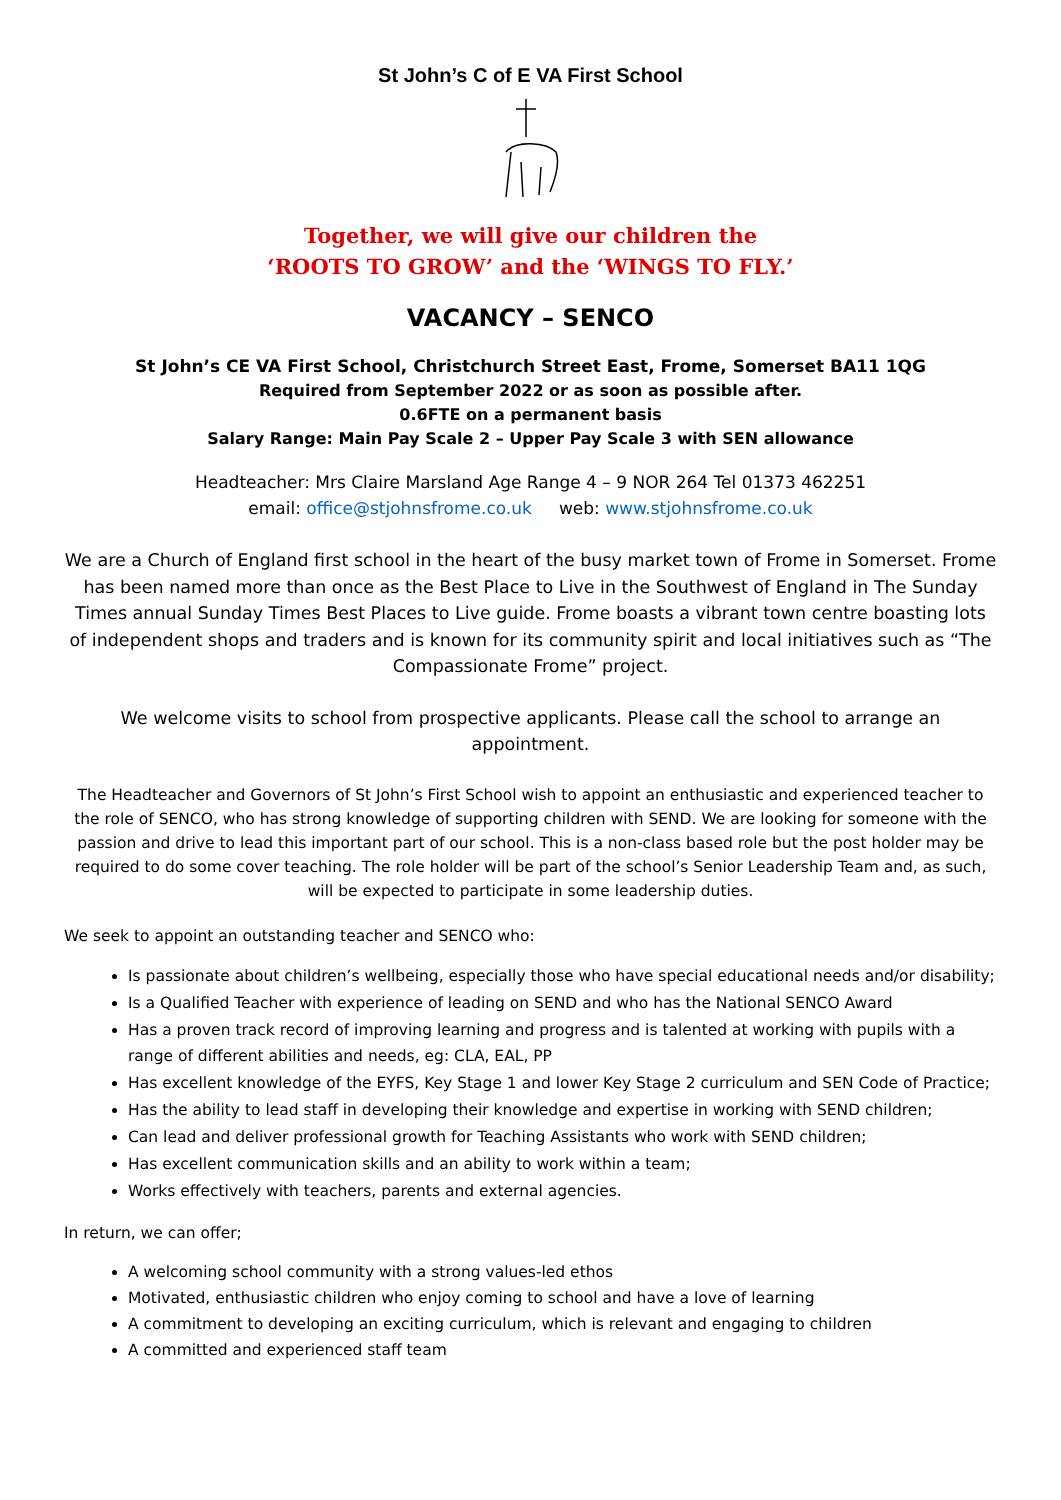St John’s C of E VA First School
Together, we will give our children the
‘ROOTS TO GROW’ and the ‘WINGS TO FLY.’
VACANCY – SENCO
St John’s CE VA First School, Christchurch Street East, Frome, Somerset BA11 1QG
Required from September 2022 or as soon as possible after.
0.6FTE on a permanent basis
Salary Range: Main Pay Scale 2 – Upper Pay Scale 3 with SEN allowance
Headteacher: Mrs Claire Marsland Age Range 4 – 9 NOR 264 Tel 01373 462251
email: office@stjohnsfrome.co.uk web: www.stjohnsfrome.co.uk
We are a Church of England first school in the heart of the busy market town of Frome in Somerset. Frome has been named more than once as the Best Place to Live in the Southwest of England in The Sunday Times annual Sunday Times Best Places to Live guide. Frome boasts a vibrant town centre boasting lots of independent shops and traders and is known for its community spirit and local initiatives such as “The Compassionate Frome” project.
We welcome visits to school from prospective applicants. Please call the school to arrange an appointment.
The Headteacher and Governors of St John’s First School wish to appoint an enthusiastic and experienced teacher to the role of SENCO, who has strong knowledge of supporting children with SEND. We are looking for someone with the passion and drive to lead this important part of our school. This is a non-class based role but the post holder may be required to do some cover teaching. The role holder will be part of the school’s Senior Leadership Team and, as such, will be expected to participate in some leadership duties.
We seek to appoint an outstanding teacher and SENCO who:
Is passionate about children’s wellbeing, especially those who have special educational needs and/or disability;
Is a Qualified Teacher with experience of leading on SEND and who has the National SENCO Award
Has a proven track record of improving learning and progress and is talented at working with pupils with a range of different abilities and needs, eg: CLA, EAL, PP
Has excellent knowledge of the EYFS, Key Stage 1 and lower Key Stage 2 curriculum and SEN Code of Practice;
Has the ability to lead staff in developing their knowledge and expertise in working with SEND children;
Can lead and deliver professional growth for Teaching Assistants who work with SEND children;
Has excellent communication skills and an ability to work within a team;
Works effectively with teachers, parents and external agencies.
In return, we can offer;
A welcoming school community with a strong values-led ethos
Motivated, enthusiastic children who enjoy coming to school and have a love of learning
A commitment to developing an exciting curriculum, which is relevant and engaging to children
A committed and experienced staff team